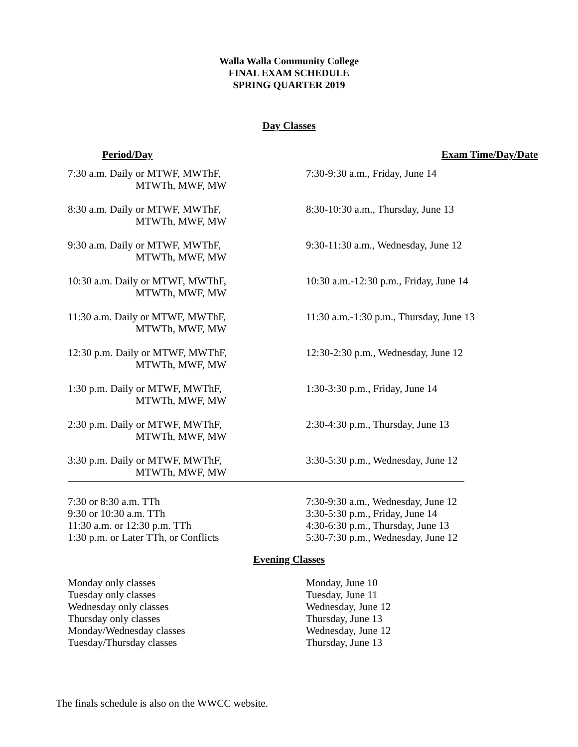Walla Walla Community College
FINAL EXAM SCHEDULE
SPRING QUARTER 2019
Day Classes
| Period/Day | Exam Time/Day/Date |
| --- | --- |
| 7:30 a.m. Daily or MTWF, MWThF, MTWTh, MWF, MW | 7:30-9:30 a.m., Friday, June 14 |
| 8:30 a.m. Daily or MTWF, MWThF, MTWTh, MWF, MW | 8:30-10:30 a.m., Thursday, June 13 |
| 9:30 a.m. Daily or MTWF, MWThF, MTWTh, MWF, MW | 9:30-11:30 a.m., Wednesday, June 12 |
| 10:30 a.m. Daily or MTWF, MWThF, MTWTh, MWF, MW | 10:30 a.m.-12:30 p.m., Friday, June 14 |
| 11:30 a.m. Daily or MTWF, MWThF, MTWTh, MWF, MW | 11:30 a.m.-1:30 p.m., Thursday, June 13 |
| 12:30 p.m. Daily or MTWF, MWThF, MTWTh, MWF, MW | 12:30-2:30 p.m., Wednesday, June 12 |
| 1:30 p.m. Daily or MTWF, MWThF, MTWTh, MWF, MW | 1:30-3:30 p.m., Friday, June 14 |
| 2:30 p.m. Daily or MTWF, MWThF, MTWTh, MWF, MW | 2:30-4:30 p.m., Thursday, June 13 |
| 3:30 p.m. Daily or MTWF, MWThF, MTWTh, MWF, MW | 3:30-5:30 p.m., Wednesday, June 12 |
| 7:30 or 8:30 a.m. TTh | 7:30-9:30 a.m., Wednesday, June 12 |
| 9:30 or 10:30 a.m. TTh | 3:30-5:30 p.m., Friday, June 14 |
| 11:30 a.m. or 12:30 p.m. TTh | 4:30-6:30 p.m., Thursday, June 13 |
| 1:30 p.m. or Later TTh, or Conflicts | 5:30-7:30 p.m., Wednesday, June 12 |
Evening Classes
| Monday only classes | Monday, June 10 |
| Tuesday only classes | Tuesday, June 11 |
| Wednesday only classes | Wednesday, June 12 |
| Thursday only classes | Thursday, June 13 |
| Monday/Wednesday classes | Wednesday, June 12 |
| Tuesday/Thursday classes | Thursday, June 13 |
The finals schedule is also on the WWCC website.